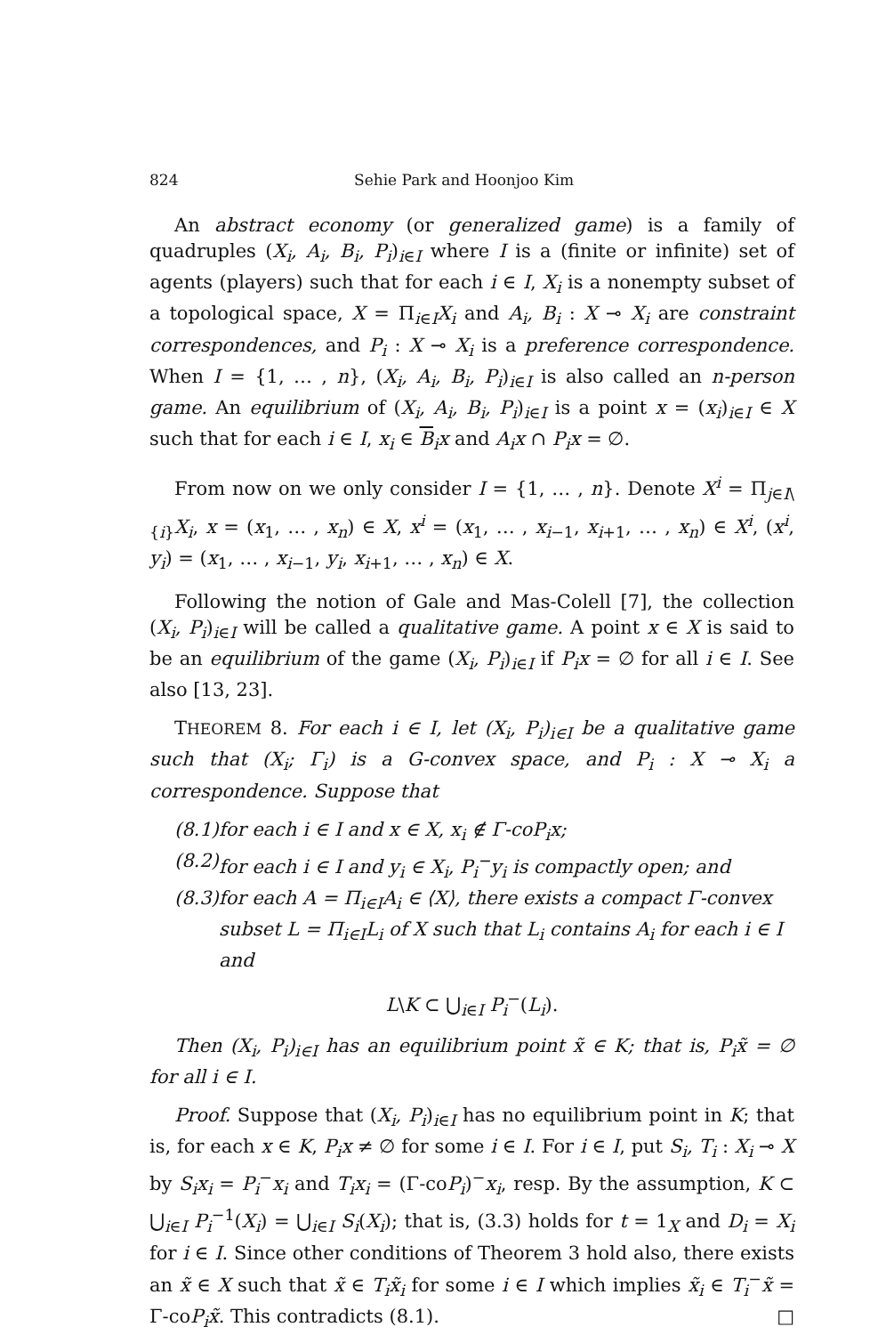824 Sehie Park and Hoonjoo Kim
An abstract economy (or generalized game) is a family of quadruples (X<sub>i</sub>, A<sub>i</sub>, B<sub>i</sub>, P<sub>i</sub>)<sub>i∈I</sub> where I is a (finite or infinite) set of agents (players) such that for each i ∈ I, X<sub>i</sub> is a nonempty subset of a topological space, X = Π<sub>i∈I</sub>X<sub>i</sub> and A<sub>i</sub>, B<sub>i</sub> : X ⊸ X<sub>i</sub> are constraint correspondences, and P<sub>i</sub> : X ⊸ X<sub>i</sub> is a preference correspondence. When I = {1, … , n}, (X<sub>i</sub>, A<sub>i</sub>, B<sub>i</sub>, P<sub>i</sub>)<sub>i∈I</sub> is also called an n-person game. An equilibrium of (X<sub>i</sub>, A<sub>i</sub>, B<sub>i</sub>, P<sub>i</sub>)<sub>i∈I</sub> is a point x = (x<sub>i</sub>)<sub>i∈I</sub> ∈ X such that for each i ∈ I, x<sub>i</sub> ∈ B<sub>i</sub>x and A<sub>i</sub>x ∩ P<sub>i</sub>x = ∅.
From now on we only consider I = {1, … , n}. Denote X<sup>i</sup> = Π<sub>j∈I\{i}</sub>X<sub>i</sub>, x = (x<sub>1</sub>, … , x<sub>n</sub>) ∈ X, x<sup>i</sup> = (x<sub>1</sub>, … , x<sub>i−1</sub>, x<sub>i+1</sub>, … , x<sub>n</sub>) ∈ X<sup>i</sup>, (x<sup>i</sup>, y<sub>i</sub>) = (x<sub>1</sub>, … , x<sub>i−1</sub>, y<sub>i</sub>, x<sub>i+1</sub>, … , x<sub>n</sub>) ∈ X.
Following the notion of Gale and Mas-Colell [7], the collection (X<sub>i</sub>, P<sub>i</sub>)<sub>i∈I</sub> will be called a qualitative game. A point x ∈ X is said to be an equilibrium of the game (X<sub>i</sub>, P<sub>i</sub>)<sub>i∈I</sub> if P<sub>i</sub>x = ∅ for all i ∈ I. See also [13, 23].
THEOREM 8. For each i ∈ I, let (X<sub>i</sub>, P<sub>i</sub>)<sub>i∈I</sub> be a qualitative game such that (X<sub>i</sub>; Γ<sub>i</sub>) is a G-convex space, and P<sub>i</sub> : X ⊸ X<sub>i</sub> a correspondence. Suppose that
(8.1) for each i ∈ I and x ∈ X, x<sub>i</sub> ∉ Γ-coP<sub>i</sub>x;
(8.2) for each i ∈ I and y<sub>i</sub> ∈ X<sub>i</sub>, P<sub>i</sub><sup>−</sup>y<sub>i</sub> is compactly open; and
(8.3) for each A = Π<sub>i∈I</sub>A<sub>i</sub> ∈ ⟨X⟩, there exists a compact Γ-convex subset L = Π<sub>i∈I</sub>L<sub>i</sub> of X such that L<sub>i</sub> contains A<sub>i</sub> for each i ∈ I and
L\K ⊂ ⋃<sub>i∈I</sub> P<sub>i</sub><sup>−</sup>(L<sub>i</sub>).
Then (X<sub>i</sub>, P<sub>i</sub>)<sub>i∈I</sub> has an equilibrium point x̃ ∈ K; that is, P<sub>i</sub>x̃ = ∅ for all i ∈ I.
Proof. Suppose that (X<sub>i</sub>, P<sub>i</sub>)<sub>i∈I</sub> has no equilibrium point in K; that is, for each x ∈ K, P<sub>i</sub>x ≠ ∅ for some i ∈ I. For i ∈ I, put S<sub>i</sub>, T<sub>i</sub> : X<sub>i</sub> ⊸ X by S<sub>i</sub>x<sub>i</sub> = P<sub>i</sub><sup>−</sup>x<sub>i</sub> and T<sub>i</sub>x<sub>i</sub> = (Γ-coP<sub>i</sub>)<sup>−</sup>x<sub>i</sub>, resp. By the assumption, K ⊂ ⋃<sub>i∈I</sub> P<sub>i</sub><sup>−1</sup>(X<sub>i</sub>) = ⋃<sub>i∈I</sub> S<sub>i</sub>(X<sub>i</sub>); that is, (3.3) holds for t = 1<sub>X</sub> and D<sub>i</sub> = X<sub>i</sub> for i ∈ I. Since other conditions of Theorem 3 hold also, there exists an x̃ ∈ X such that x̃ ∈ T<sub>i</sub>x̃<sub>i</sub> for some i ∈ I which implies x̃<sub>i</sub> ∈ T<sub>i</sub><sup>−</sup>x̃ = Γ-coP<sub>i</sub>x̃. This contradicts (8.1). □